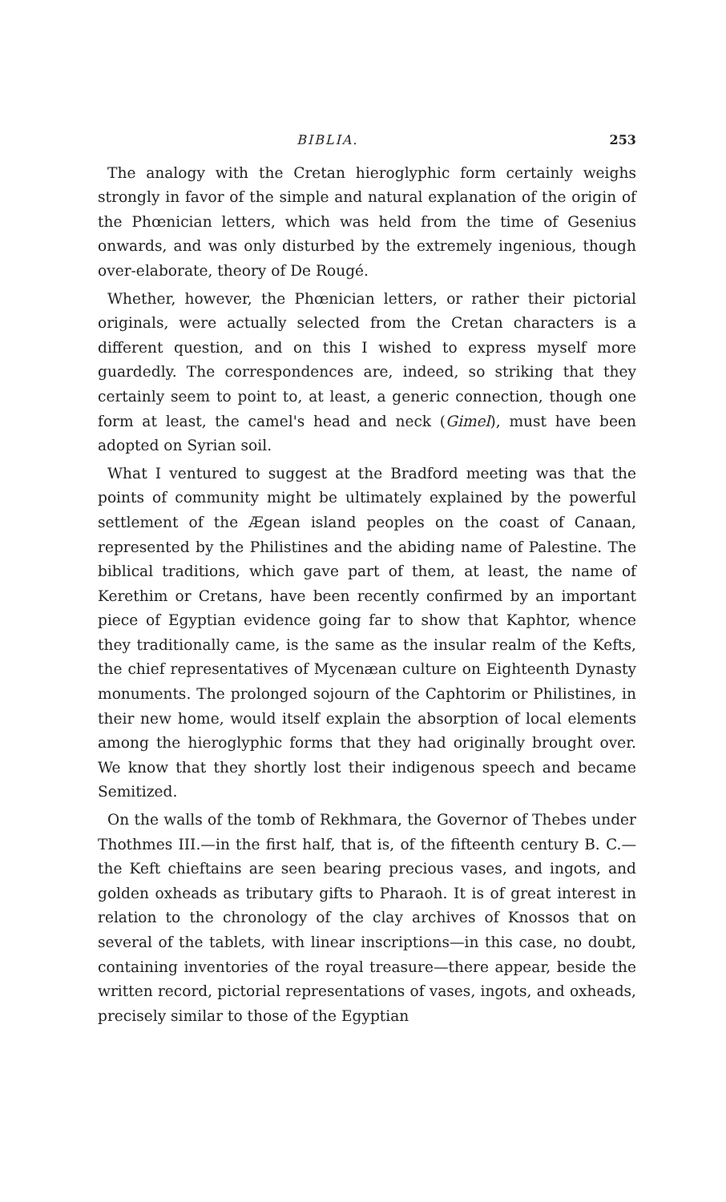BIBLIA. 253
The analogy with the Cretan hieroglyphic form certainly weighs strongly in favor of the simple and natural explanation of the origin of the Phœnician letters, which was held from the time of Gesenius onwards, and was only disturbed by the extremely ingenious, though over-elaborate, theory of De Rougé.
Whether, however, the Phœnician letters, or rather their pictorial originals, were actually selected from the Cretan characters is a different question, and on this I wished to express myself more guardedly. The correspondences are, indeed, so striking that they certainly seem to point to, at least, a generic connection, though one form at least, the camel's head and neck (Gimel), must have been adopted on Syrian soil.
What I ventured to suggest at the Bradford meeting was that the points of community might be ultimately explained by the powerful settlement of the Ægean island peoples on the coast of Canaan, represented by the Philistines and the abiding name of Palestine. The biblical traditions, which gave part of them, at least, the name of Kerethim or Cretans, have been recently confirmed by an important piece of Egyptian evidence going far to show that Kaphtor, whence they traditionally came, is the same as the insular realm of the Kefts, the chief representatives of Mycenæan culture on Eighteenth Dynasty monuments. The prolonged sojourn of the Caphtorim or Philistines, in their new home, would itself explain the absorption of local elements among the hieroglyphic forms that they had originally brought over. We know that they shortly lost their indigenous speech and became Semitized.
On the walls of the tomb of Rekhmara, the Governor of Thebes under Thothmes III.—in the first half, that is, of the fifteenth century B. C.—the Keft chieftains are seen bearing precious vases, and ingots, and golden oxheads as tributary gifts to Pharaoh. It is of great interest in relation to the chronology of the clay archives of Knossos that on several of the tablets, with linear inscriptions—in this case, no doubt, containing inventories of the royal treasure—there appear, beside the written record, pictorial representations of vases, ingots, and oxheads, precisely similar to those of the Egyptian